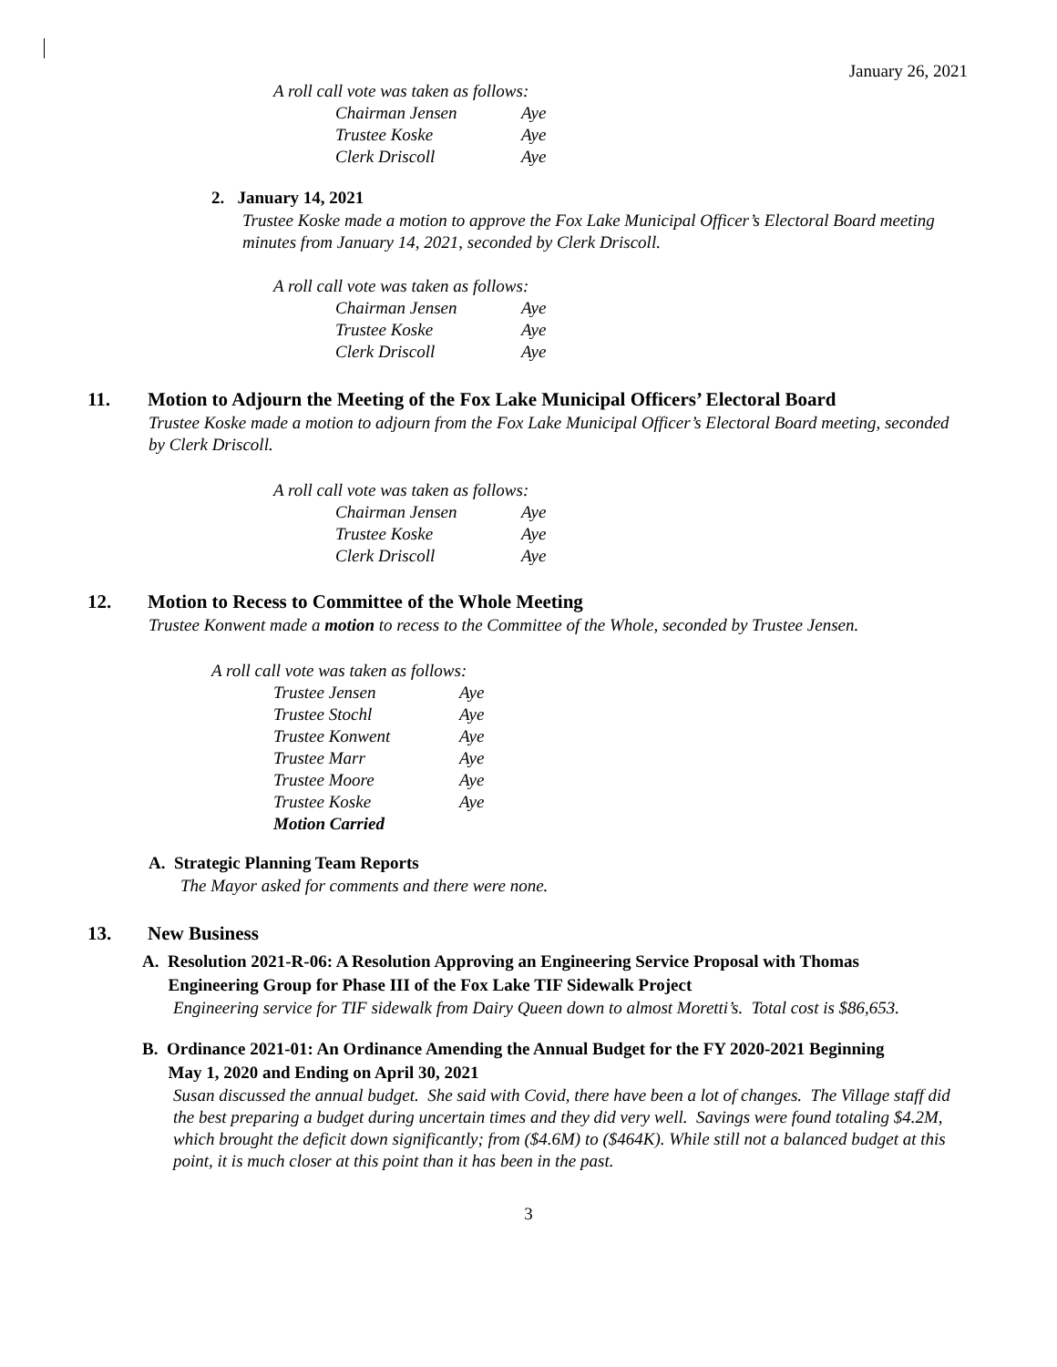January 26, 2021
A roll call vote was taken as follows:
| Chairman Jensen | Aye |
| Trustee Koske | Aye |
| Clerk Driscoll | Aye |
2. January 14, 2021
Trustee Koske made a motion to approve the Fox Lake Municipal Officer’s Electoral Board meeting minutes from January 14, 2021, seconded by Clerk Driscoll.
A roll call vote was taken as follows:
| Chairman Jensen | Aye |
| Trustee Koske | Aye |
| Clerk Driscoll | Aye |
11. Motion to Adjourn the Meeting of the Fox Lake Municipal Officers’ Electoral Board
Trustee Koske made a motion to adjourn from the Fox Lake Municipal Officer’s Electoral Board meeting, seconded by Clerk Driscoll.
A roll call vote was taken as follows:
| Chairman Jensen | Aye |
| Trustee Koske | Aye |
| Clerk Driscoll | Aye |
12. Motion to Recess to Committee of the Whole Meeting
Trustee Konwent made a motion to recess to the Committee of the Whole, seconded by Trustee Jensen.
A roll call vote was taken as follows:
| Trustee Jensen | Aye |
| Trustee Stochl | Aye |
| Trustee Konwent | Aye |
| Trustee Marr | Aye |
| Trustee Moore | Aye |
| Trustee Koske | Aye |
| Motion Carried | |
A. Strategic Planning Team Reports
The Mayor asked for comments and there were none.
13. New Business
A. Resolution 2021-R-06: A Resolution Approving an Engineering Service Proposal with Thomas
Engineering Group for Phase III of the Fox Lake TIF Sidewalk Project
Engineering service for TIF sidewalk from Dairy Queen down to almost Moretti’s. Total cost is $86,653.
B. Ordinance 2021-01: An Ordinance Amending the Annual Budget for the FY 2020-2021 Beginning
May 1, 2020 and Ending on April 30, 2021
Susan discussed the annual budget. She said with Covid, there have been a lot of changes. The Village staff did the best preparing a budget during uncertain times and they did very well. Savings were found totaling $4.2M, which brought the deficit down significantly; from ($4.6M) to ($464K). While still not a balanced budget at this point, it is much closer at this point than it has been in the past.
3